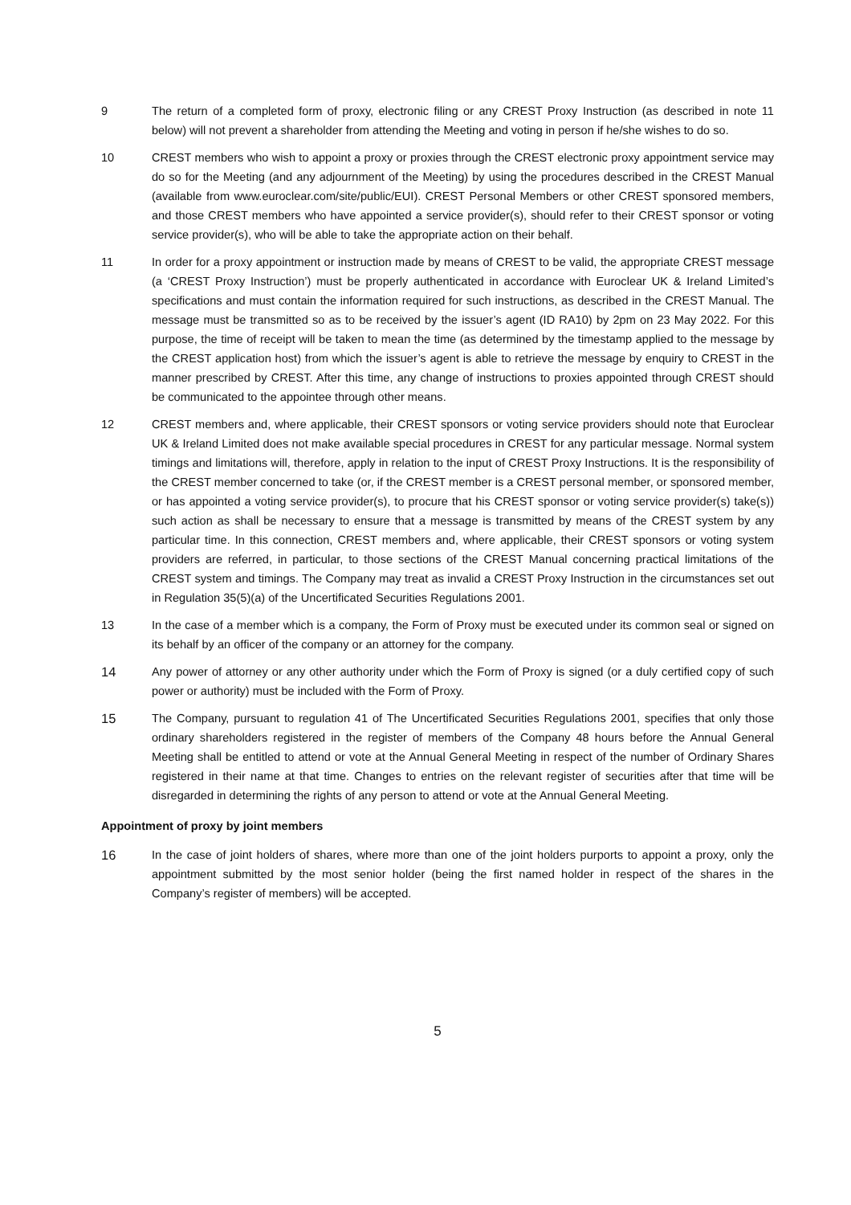9 The return of a completed form of proxy, electronic filing or any CREST Proxy Instruction (as described in note 11 below) will not prevent a shareholder from attending the Meeting and voting in person if he/she wishes to do so.
10 CREST members who wish to appoint a proxy or proxies through the CREST electronic proxy appointment service may do so for the Meeting (and any adjournment of the Meeting) by using the procedures described in the CREST Manual (available from www.euroclear.com/site/public/EUI). CREST Personal Members or other CREST sponsored members, and those CREST members who have appointed a service provider(s), should refer to their CREST sponsor or voting service provider(s), who will be able to take the appropriate action on their behalf.
11 In order for a proxy appointment or instruction made by means of CREST to be valid, the appropriate CREST message (a ‘CREST Proxy Instruction’) must be properly authenticated in accordance with Euroclear UK & Ireland Limited’s specifications and must contain the information required for such instructions, as described in the CREST Manual. The message must be transmitted so as to be received by the issuer’s agent (ID RA10) by 2pm on 23 May 2022. For this purpose, the time of receipt will be taken to mean the time (as determined by the timestamp applied to the message by the CREST application host) from which the issuer’s agent is able to retrieve the message by enquiry to CREST in the manner prescribed by CREST. After this time, any change of instructions to proxies appointed through CREST should be communicated to the appointee through other means.
12 CREST members and, where applicable, their CREST sponsors or voting service providers should note that Euroclear UK & Ireland Limited does not make available special procedures in CREST for any particular message. Normal system timings and limitations will, therefore, apply in relation to the input of CREST Proxy Instructions. It is the responsibility of the CREST member concerned to take (or, if the CREST member is a CREST personal member, or sponsored member, or has appointed a voting service provider(s), to procure that his CREST sponsor or voting service provider(s) take(s)) such action as shall be necessary to ensure that a message is transmitted by means of the CREST system by any particular time. In this connection, CREST members and, where applicable, their CREST sponsors or voting system providers are referred, in particular, to those sections of the CREST Manual concerning practical limitations of the CREST system and timings. The Company may treat as invalid a CREST Proxy Instruction in the circumstances set out in Regulation 35(5)(a) of the Uncertificated Securities Regulations 2001.
13 In the case of a member which is a company, the Form of Proxy must be executed under its common seal or signed on its behalf by an officer of the company or an attorney for the company.
14 Any power of attorney or any other authority under which the Form of Proxy is signed (or a duly certified copy of such power or authority) must be included with the Form of Proxy.
15 The Company, pursuant to regulation 41 of The Uncertificated Securities Regulations 2001, specifies that only those ordinary shareholders registered in the register of members of the Company 48 hours before the Annual General Meeting shall be entitled to attend or vote at the Annual General Meeting in respect of the number of Ordinary Shares registered in their name at that time. Changes to entries on the relevant register of securities after that time will be disregarded in determining the rights of any person to attend or vote at the Annual General Meeting.
Appointment of proxy by joint members
16 In the case of joint holders of shares, where more than one of the joint holders purports to appoint a proxy, only the appointment submitted by the most senior holder (being the first named holder in respect of the shares in the Company’s register of members) will be accepted.
5